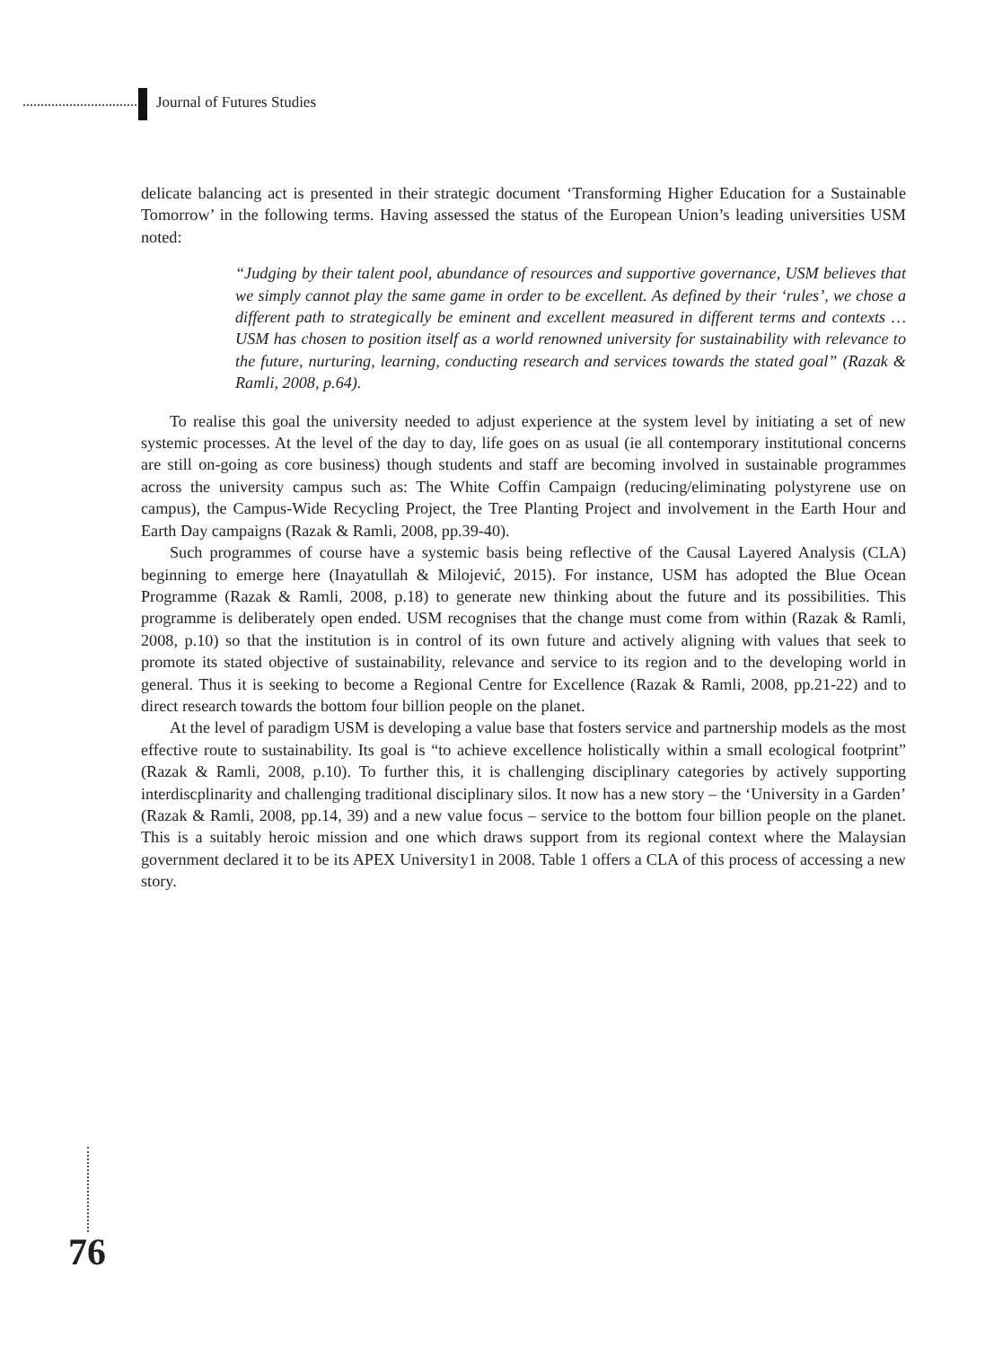Journal of Futures Studies
delicate balancing act is presented in their strategic document ‘Transforming Higher Education for a Sustainable Tomorrow’ in the following terms. Having assessed the status of the European Union’s leading universities USM noted:
“Judging by their talent pool, abundance of resources and supportive governance, USM believes that we simply cannot play the same game in order to be excellent. As defined by their ‘rules’, we chose a different path to strategically be eminent and excellent measured in different terms and contexts … USM has chosen to position itself as a world renowned university for sustainability with relevance to the future, nurturing, learning, conducting research and services towards the stated goal” (Razak & Ramli, 2008, p.64).
To realise this goal the university needed to adjust experience at the system level by initiating a set of new systemic processes. At the level of the day to day, life goes on as usual (ie all contemporary institutional concerns are still on-going as core business) though students and staff are becoming involved in sustainable programmes across the university campus such as: The White Coffin Campaign (reducing/eliminating polystyrene use on campus), the Campus-Wide Recycling Project, the Tree Planting Project and involvement in the Earth Hour and Earth Day campaigns (Razak & Ramli, 2008, pp.39-40).
Such programmes of course have a systemic basis being reflective of the Causal Layered Analysis (CLA) beginning to emerge here (Inayatullah & Milojević, 2015). For instance, USM has adopted the Blue Ocean Programme (Razak & Ramli, 2008, p.18) to generate new thinking about the future and its possibilities. This programme is deliberately open ended. USM recognises that the change must come from within (Razak & Ramli, 2008, p.10) so that the institution is in control of its own future and actively aligning with values that seek to promote its stated objective of sustainability, relevance and service to its region and to the developing world in general. Thus it is seeking to become a Regional Centre for Excellence (Razak & Ramli, 2008, pp.21-22) and to direct research towards the bottom four billion people on the planet.
At the level of paradigm USM is developing a value base that fosters service and partnership models as the most effective route to sustainability. Its goal is “to achieve excellence holistically within a small ecological footprint” (Razak & Ramli, 2008, p.10). To further this, it is challenging disciplinary categories by actively supporting interdiscplinarity and challenging traditional disciplinary silos. It now has a new story – the ‘University in a Garden’ (Razak & Ramli, 2008, pp.14, 39) and a new value focus – service to the bottom four billion people on the planet. This is a suitably heroic mission and one which draws support from its regional context where the Malaysian government declared it to be its APEX University1 in 2008. Table 1 offers a CLA of this process of accessing a new story.
76